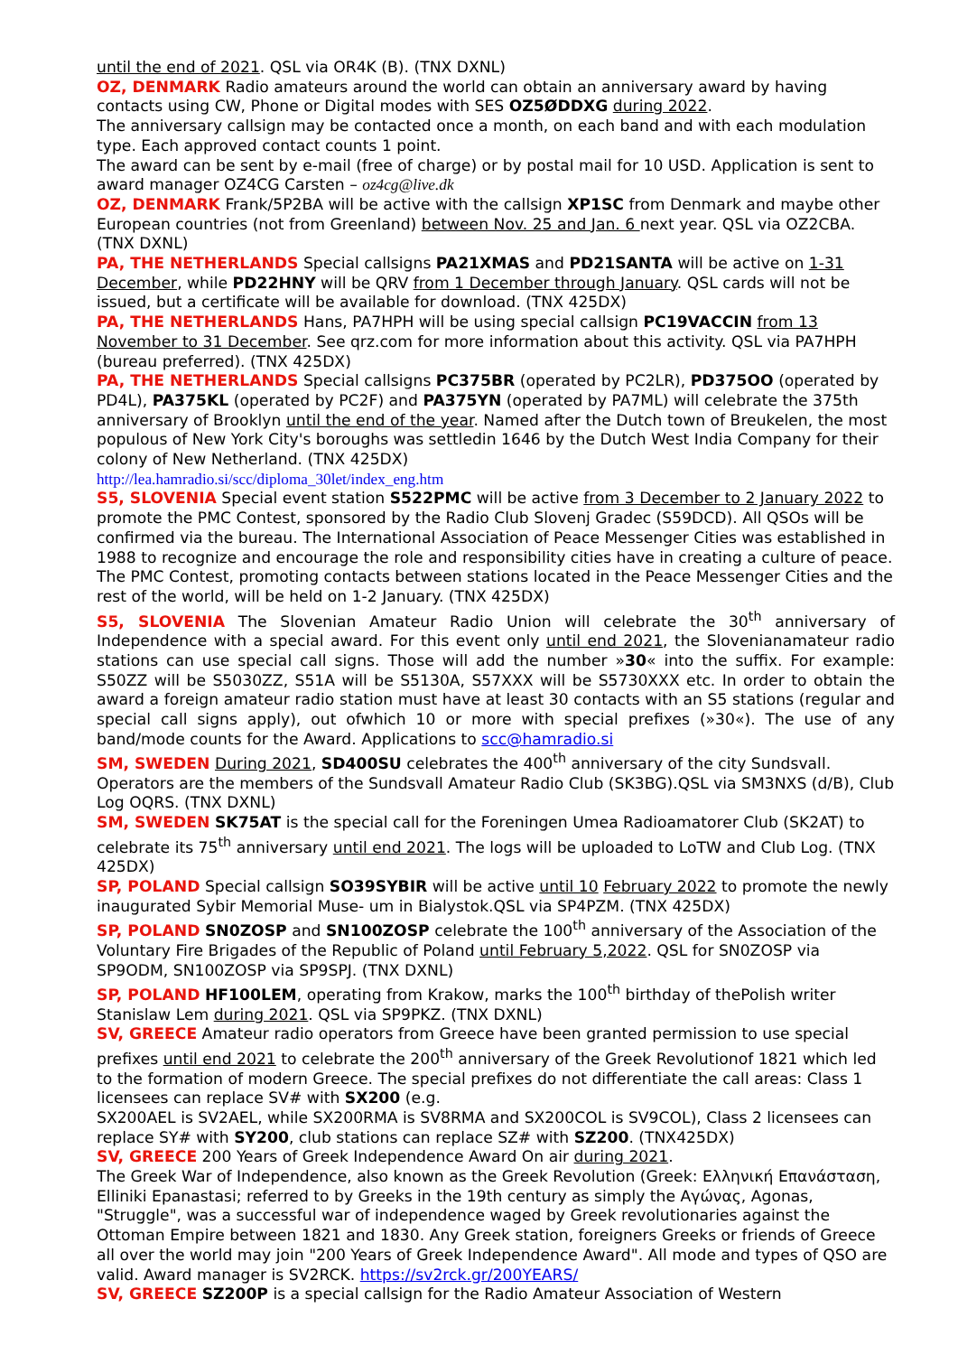until the end of 2021. QSL via OR4K (B). (TNX DXNL)
OZ, DENMARK Radio amateurs around the world can obtain an anniversary award by having contacts using CW, Phone or Digital modes with SES OZ5ØDDXG during 2022.
The anniversary callsign may be contacted once a month, on each band and with each modulation type. Each approved contact counts 1 point.
The award can be sent by e-mail (free of charge) or by postal mail for 10 USD. Application is sent to award manager OZ4CG Carsten – oz4cg@live.dk
OZ, DENMARK Frank/5P2BA will be active with the callsign XP1SC from Denmark and maybe other European countries (not from Greenland) between Nov. 25 and Jan. 6 next year. QSL via OZ2CBA. (TNX DXNL)
PA, THE NETHERLANDS Special callsigns PA21XMAS and PD21SANTA will be active on 1-31 December, while PD22HNY will be QRV from 1 December through January. QSL cards will not be issued, but a certificate will be available for download. (TNX 425DX)
PA, THE NETHERLANDS Hans, PA7HPH will be using special callsign PC19VACCIN from 13 November to 31 December. See qrz.com for more information about this activity. QSL via PA7HPH (bureau preferred). (TNX 425DX)
PA, THE NETHERLANDS Special callsigns PC375BR (operated by PC2LR), PD375OO (operated by PD4L), PA375KL (operated by PC2F) and PA375YN (operated by PA7ML) will celebrate the 375th anniversary of Brooklyn until the end of the year. Named after the Dutch town of Breukelen, the most populous of New York City's boroughs was settledin 1646 by the Dutch West India Company for their colony of New Netherland. (TNX 425DX)
http://lea.hamradio.si/scc/diploma_30let/index_eng.htm
S5, SLOVENIA Special event station S522PMC will be active from 3 December to 2 January 2022 to promote the PMC Contest, sponsored by the Radio Club Slovenj Gradec (S59DCD). All QSOs will be confirmed via the bureau. The International Association of Peace Messenger Cities was established in 1988 to recognize and encourage the role and responsibility cities have in creating a culture of peace. The PMC Contest, promoting contacts between stations located in the Peace Messenger Cities and the rest of the world, will be held on 1-2 January. (TNX 425DX)
S5, SLOVENIA The Slovenian Amateur Radio Union will celebrate the 30<sup>th</sup> anniversary of Independence with a special award. For this event only until end 2021, the Slovenianamateur radio stations can use special call signs. Those will add the number »30« into the suffix. For example: S50ZZ will be S5030ZZ, S51A will be S5130A, S57XXX will be S5730XXX etc. In order to obtain the award a foreign amateur radio station must have at least 30 contacts with an S5 stations (regular and special call signs apply), out ofwhich 10 or more with special prefixes (»30«). The use of any band/mode counts for the Award. Applications to scc@hamradio.si
SM, SWEDEN During 2021, SD400SU celebrates the 400<sup>th</sup> anniversary of the city Sundsvall. Operators are the members of the Sundsvall Amateur Radio Club (SK3BG).QSL via SM3NXS (d/B), Club Log OQRS. (TNX DXNL)
SM, SWEDEN SK75AT is the special call for the Foreningen Umea Radioamatorer Club (SK2AT) to celebrate its 75<sup>th</sup> anniversary until end 2021. The logs will be uploaded to LoTW and Club Log. (TNX 425DX)
SP, POLAND Special callsign SO39SYBIR will be active until 10 February 2022 to promote the newly inaugurated Sybir Memorial Muse- um in Bialystok.QSL via SP4PZM. (TNX 425DX)
SP, POLAND SN0ZOSP and SN100ZOSP celebrate the 100<sup>th</sup> anniversary of the Association of the Voluntary Fire Brigades of the Republic of Poland until February 5,2022. QSL for SN0ZOSP via SP9ODM, SN100ZOSP via SP9SPJ. (TNX DXNL)
SP, POLAND HF100LEM, operating from Krakow, marks the 100<sup>th</sup> birthday of thePolish writer Stanislaw Lem during 2021. QSL via SP9PKZ. (TNX DXNL)
SV, GREECE Amateur radio operators from Greece have been granted permission to use special prefixes until end 2021 to celebrate the 200<sup>th</sup> anniversary of the Greek Revolutionof 1821 which led to the formation of modern Greece. The special prefixes do not differentiate the call areas: Class 1 licensees can replace SV# with SX200 (e.g.
SX200AEL is SV2AEL, while SX200RMA is SV8RMA and SX200COL is SV9COL), Class 2 licensees can replace SY# with SY200, club stations can replace SZ# with SZ200. (TNX425DX)
SV, GREECE 200 Years of Greek Independence Award On air during 2021.
The Greek War of Independence, also known as the Greek Revolution (Greek: Ελληνική Επανάσταση, Elliniki Epanastasi; referred to by Greeks in the 19th century as simply the Αγώνας, Agonas, "Struggle", was a successful war of independence waged by Greek revolutionaries against the Ottoman Empire between 1821 and 1830. Any Greek station, foreigners Greeks or friends of Greece all over the world may join "200 Years of Greek Independence Award". All mode and types of QSO are valid. Award manager is SV2RCK. https://sv2rck.gr/200YEARS/
SV, GREECE SZ200P is a special callsign for the Radio Amateur Association of Western